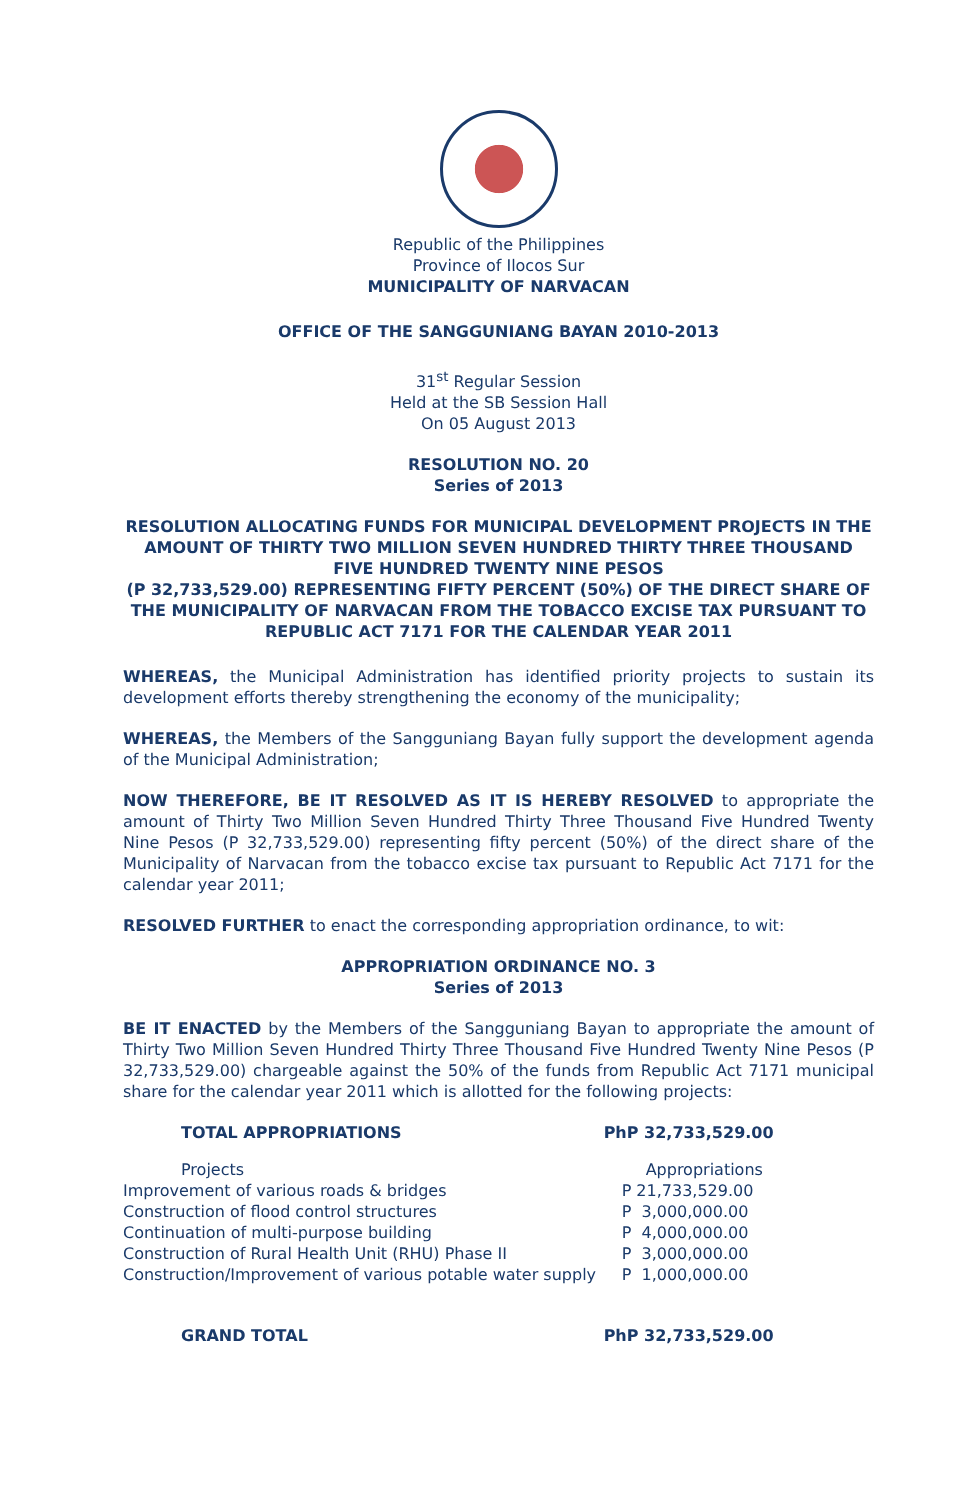Republic of the Philippines
Province of Ilocos Sur
MUNICIPALITY OF NARVACAN
OFFICE OF THE SANGGUNIANG BAYAN 2010-2013
31<sup>st</sup> Regular Session
Held at the SB Session Hall
On 05 August 2013
RESOLUTION NO. 20
Series of 2013
RESOLUTION ALLOCATING FUNDS FOR MUNICIPAL DEVELOPMENT PROJECTS IN THE AMOUNT OF THIRTY TWO MILLION SEVEN HUNDRED THIRTY THREE THOUSAND FIVE HUNDRED TWENTY NINE PESOS
(P 32,733,529.00) REPRESENTING FIFTY PERCENT (50%) OF THE DIRECT SHARE OF THE MUNICIPALITY OF NARVACAN FROM THE TOBACCO EXCISE TAX PURSUANT TO REPUBLIC ACT 7171 FOR THE CALENDAR YEAR 2011
WHEREAS, the Municipal Administration has identified priority projects to sustain its development efforts thereby strengthening the economy of the municipality;
WHEREAS, the Members of the Sangguniang Bayan fully support the development agenda of the Municipal Administration;
NOW THEREFORE, BE IT RESOLVED AS IT IS HEREBY RESOLVED to appropriate the amount of Thirty Two Million Seven Hundred Thirty Three Thousand Five Hundred Twenty Nine Pesos (P 32,733,529.00) representing fifty percent (50%) of the direct share of the Municipality of Narvacan from the tobacco excise tax pursuant to Republic Act 7171 for the calendar year 2011;
RESOLVED FURTHER to enact the corresponding appropriation ordinance, to wit:
APPROPRIATION ORDINANCE NO. 3
Series of 2013
BE IT ENACTED by the Members of the Sangguniang Bayan to appropriate the amount of Thirty Two Million Seven Hundred Thirty Three Thousand Five Hundred Twenty Nine Pesos (P 32,733,529.00) chargeable against the 50% of the funds from Republic Act 7171 municipal share for the calendar year 2011 which is allotted for the following projects:
| TOTAL APPROPRIATIONS | PhP 32,733,529.00 |
| Projects | Appropriations |
| Improvement of various roads & bridges | P 21,733,529.00 |
| Construction of flood control structures | P 3,000,000.00 |
| Continuation of multi-purpose building | P 4,000,000.00 |
| Construction of Rural Health Unit (RHU) Phase II | P 3,000,000.00 |
| Construction/Improvement of various potable water supply | P 1,000,000.00 |
| GRAND TOTAL | PhP 32,733,529.00 |